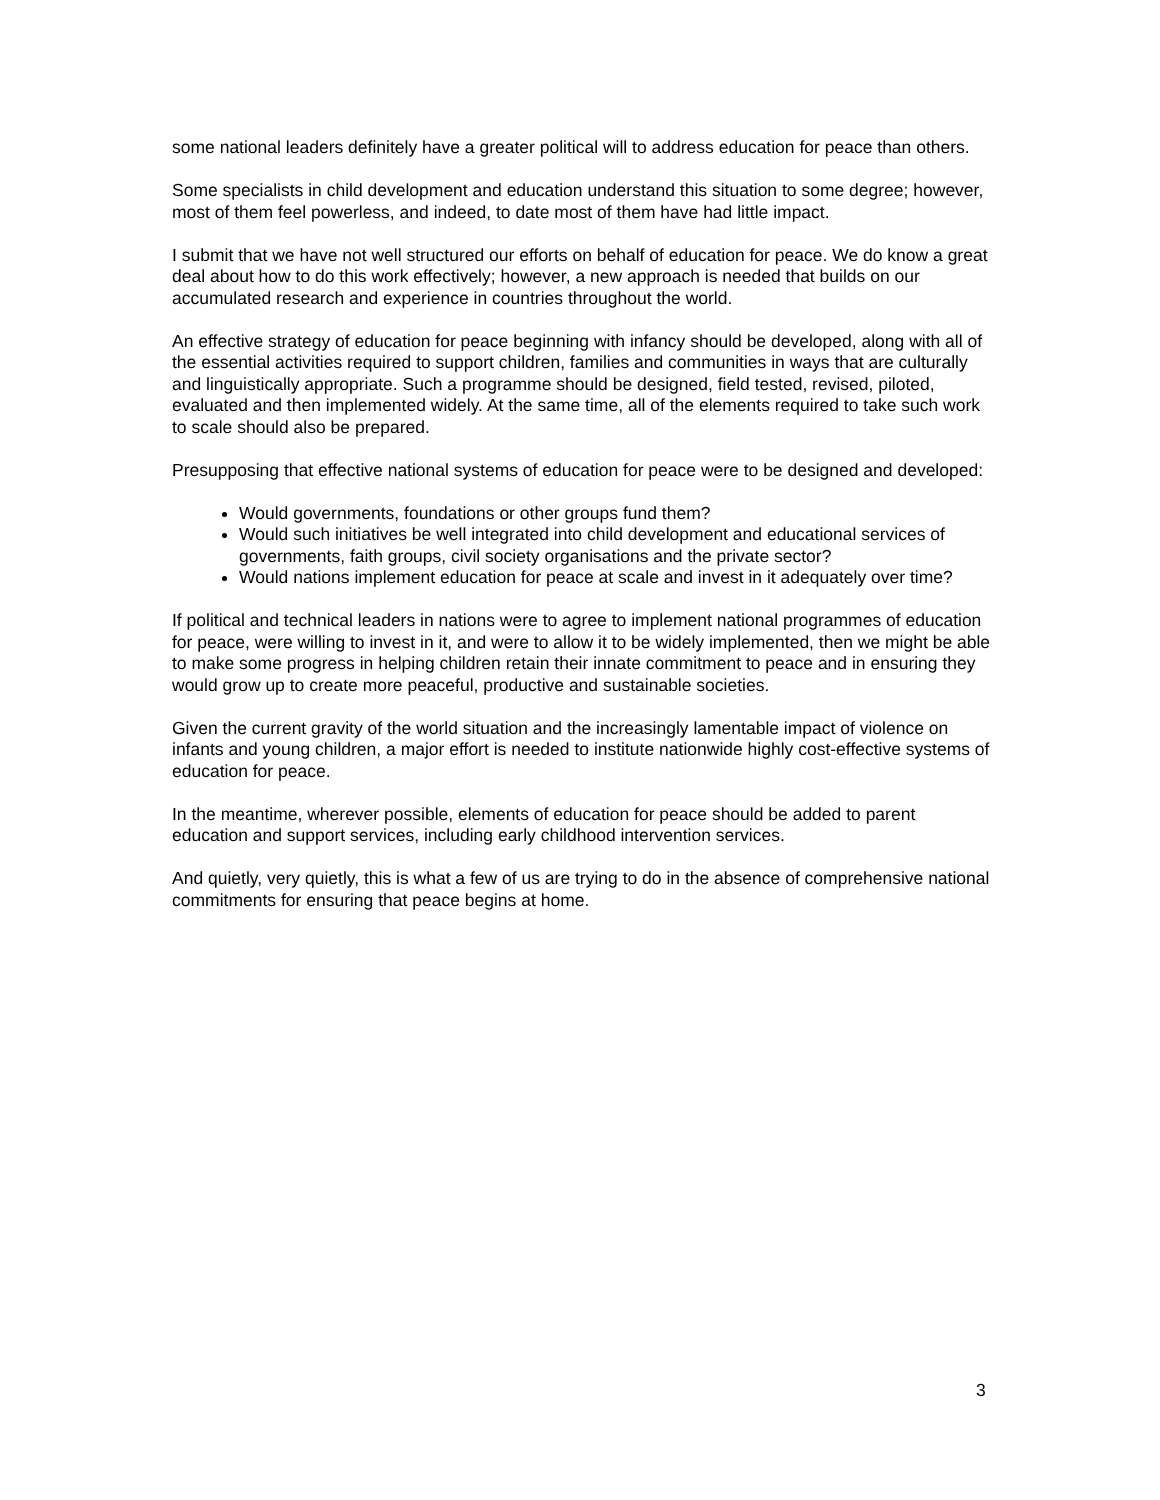some national leaders definitely have a greater political will to address education for peace than others.
Some specialists in child development and education understand this situation to some degree; however, most of them feel powerless, and indeed, to date most of them have had little impact.
I submit that we have not well structured our efforts on behalf of education for peace. We do know a great deal about how to do this work effectively; however, a new approach is needed that builds on our accumulated research and experience in countries throughout the world.
An effective strategy of education for peace beginning with infancy should be developed, along with all of the essential activities required to support children, families and communities in ways that are culturally and linguistically appropriate. Such a programme should be designed, field tested, revised, piloted, evaluated and then implemented widely. At the same time, all of the elements required to take such work to scale should also be prepared.
Presupposing that effective national systems of education for peace were to be designed and developed:
Would governments, foundations or other groups fund them?
Would such initiatives be well integrated into child development and educational services of governments, faith groups, civil society organisations and the private sector?
Would nations implement education for peace at scale and invest in it adequately over time?
If political and technical leaders in nations were to agree to implement national programmes of education for peace, were willing to invest in it, and were to allow it to be widely implemented, then we might be able to make some progress in helping children retain their innate commitment to peace and in ensuring they would grow up to create more peaceful, productive and sustainable societies.
Given the current gravity of the world situation and the increasingly lamentable impact of violence on infants and young children, a major effort is needed to institute nationwide highly cost-effective systems of education for peace.
In the meantime, wherever possible, elements of education for peace should be added to parent education and support services, including early childhood intervention services.
And quietly, very quietly, this is what a few of us are trying to do in the absence of comprehensive national commitments for ensuring that peace begins at home.
3